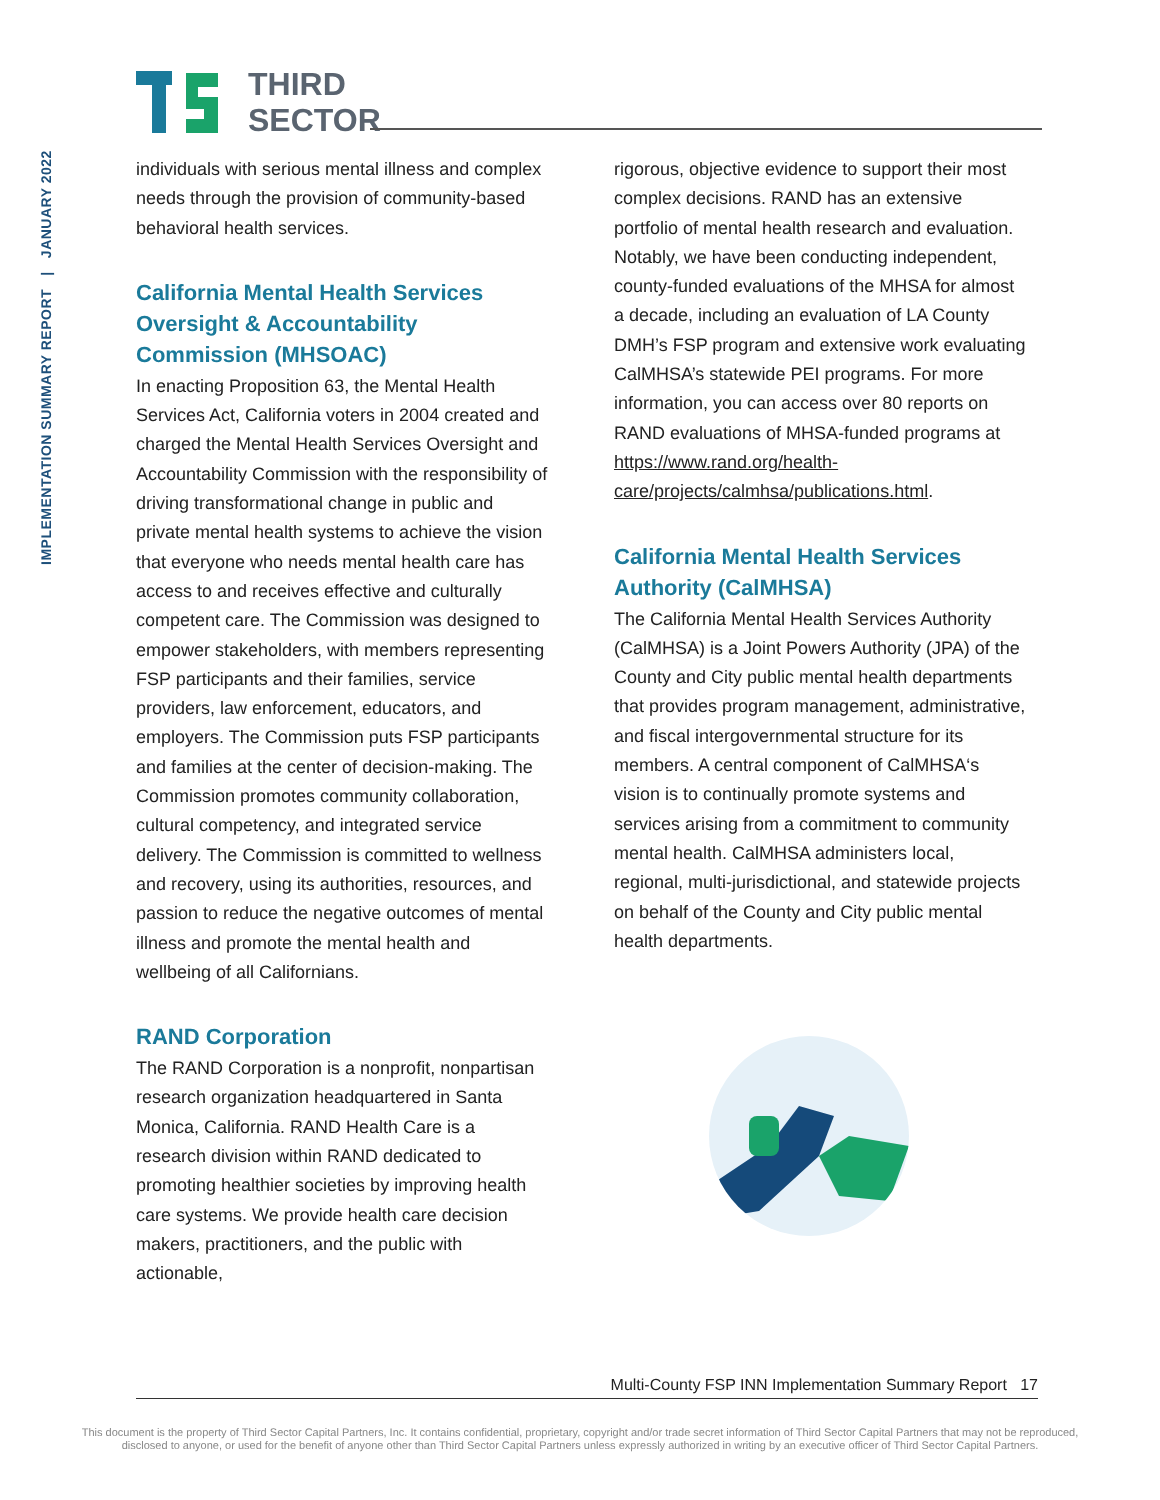IMPLEMENTATION SUMMARY REPORT | JANUARY 2022
THIRD
SECTOR
individuals with serious mental illness and complex needs through the provision of community-based behavioral health services.
California Mental Health Services Oversight & Accountability Commission (MHSOAC)
In enacting Proposition 63, the Mental Health Services Act, California voters in 2004 created and charged the Mental Health Services Oversight and Accountability Commission with the responsibility of driving transformational change in public and private mental health systems to achieve the vision that everyone who needs mental health care has access to and receives effective and culturally competent care. The Commission was designed to empower stakeholders, with members representing FSP participants and their families, service providers, law enforcement, educators, and employers. The Commission puts FSP participants and families at the center of decision-making. The Commission promotes community collaboration, cultural competency, and integrated service delivery. The Commission is committed to wellness and recovery, using its authorities, resources, and passion to reduce the negative outcomes of mental illness and promote the mental health and wellbeing of all Californians.
RAND Corporation
The RAND Corporation is a nonprofit, nonpartisan research organization headquartered in Santa Monica, California. RAND Health Care is a research division within RAND dedicated to promoting healthier societies by improving health care systems. We provide health care decision makers, practitioners, and the public with actionable,
rigorous, objective evidence to support their most complex decisions. RAND has an extensive portfolio of mental health research and evaluation. Notably, we have been conducting independent, county-funded evaluations of the MHSA for almost a decade, including an evaluation of LA County DMH’s FSP program and extensive work evaluating CalMHSA’s statewide PEI programs. For more information, you can access over 80 reports on RAND evaluations of MHSA-funded programs at https://www.rand.org/health-care/projects/calmhsa/publications.html.
California Mental Health Services Authority (CalMHSA)
The California Mental Health Services Authority (CalMHSA) is a Joint Powers Authority (JPA) of the County and City public mental health departments that provides program management, administrative, and fiscal intergovernmental structure for its members. A central component of CalMHSA‘s vision is to continually promote systems and services arising from a commitment to community mental health. CalMHSA administers local, regional, multi-jurisdictional, and statewide projects on behalf of the County and City public mental health departments.
Multi-County FSP INN Implementation Summary Report 17
This document is the property of Third Sector Capital Partners, Inc. It contains confidential, proprietary, copyright and/or trade secret information of Third Sector Capital Partners that may not be reproduced,
disclosed to anyone, or used for the benefit of anyone other than Third Sector Capital Partners unless expressly authorized in writing by an executive officer of Third Sector Capital Partners.